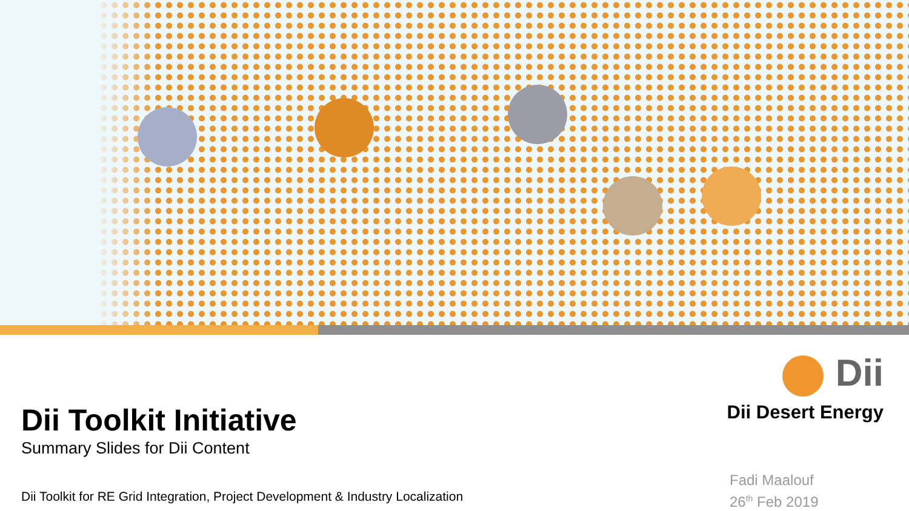Dii Toolkit Initiative
Summary Slides for Dii Content
Dii Toolkit for RE Grid Integration, Project Development & Industry Localization
Dii
Dii Desert Energy
Fadi Maalouf
26<sup>th</sup> Feb 2019